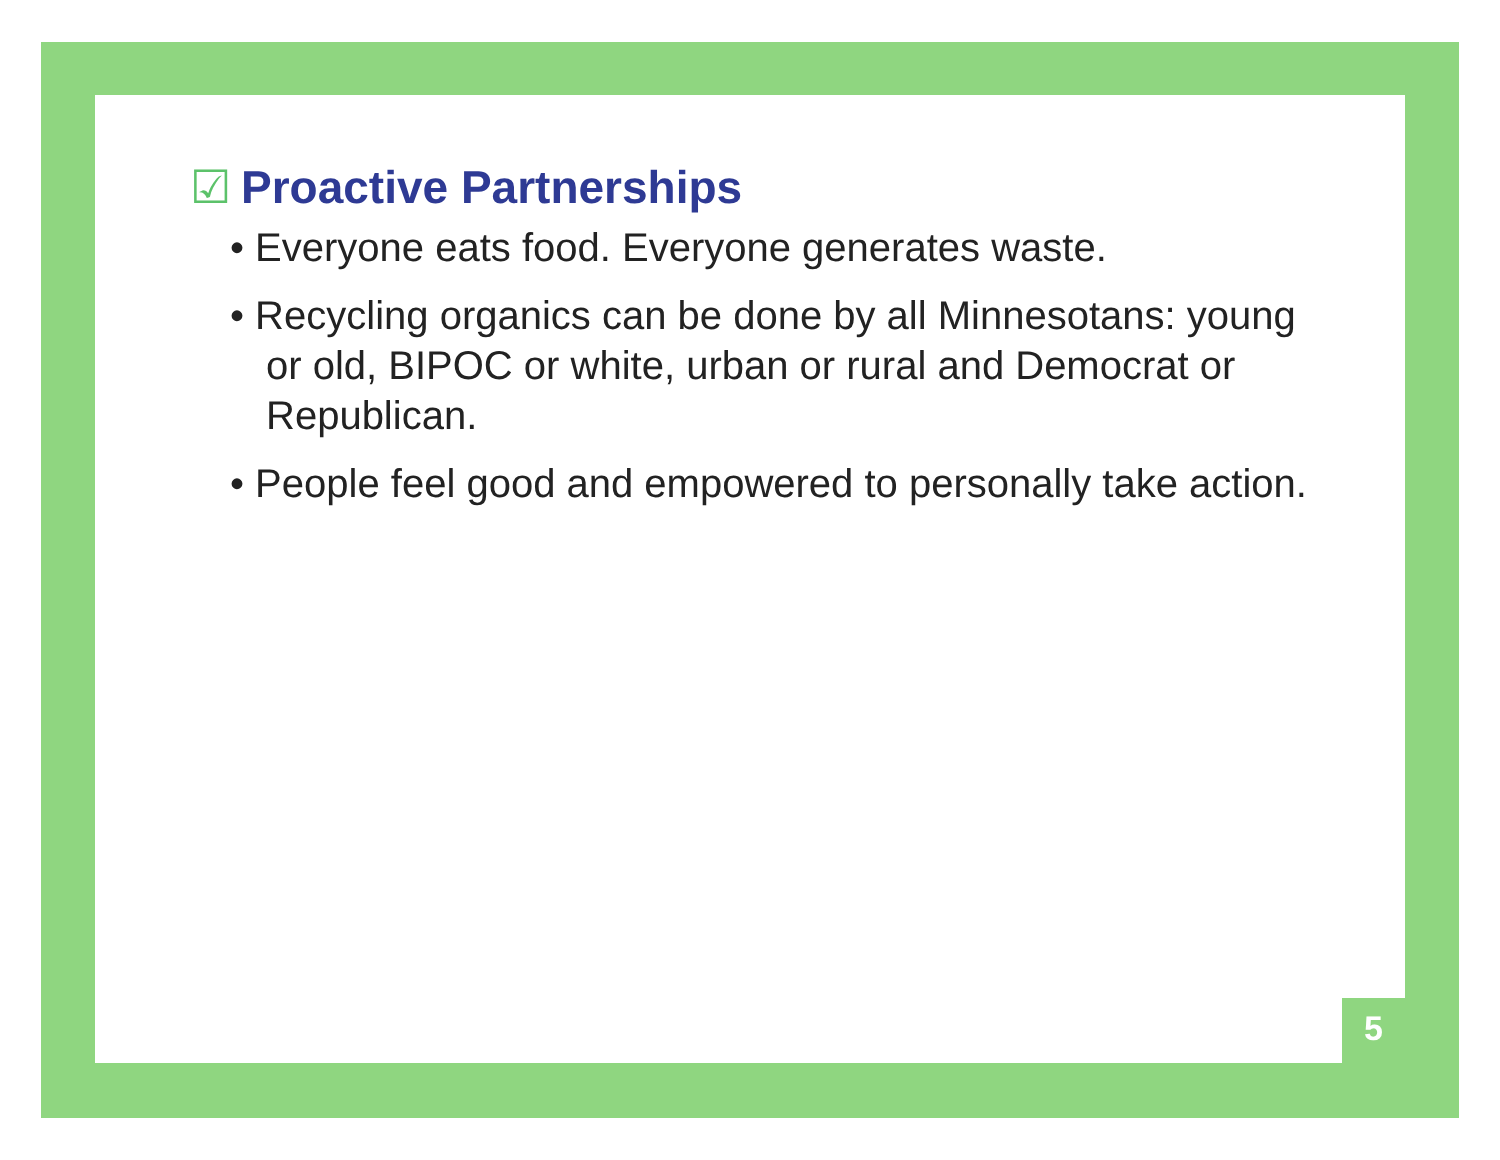☑ Proactive Partnerships
• Everyone eats food. Everyone generates waste.
• Recycling organics can be done by all Minnesotans: young or old, BIPOC or white, urban or rural and Democrat or Republican.
• People feel good and empowered to personally take action.
5